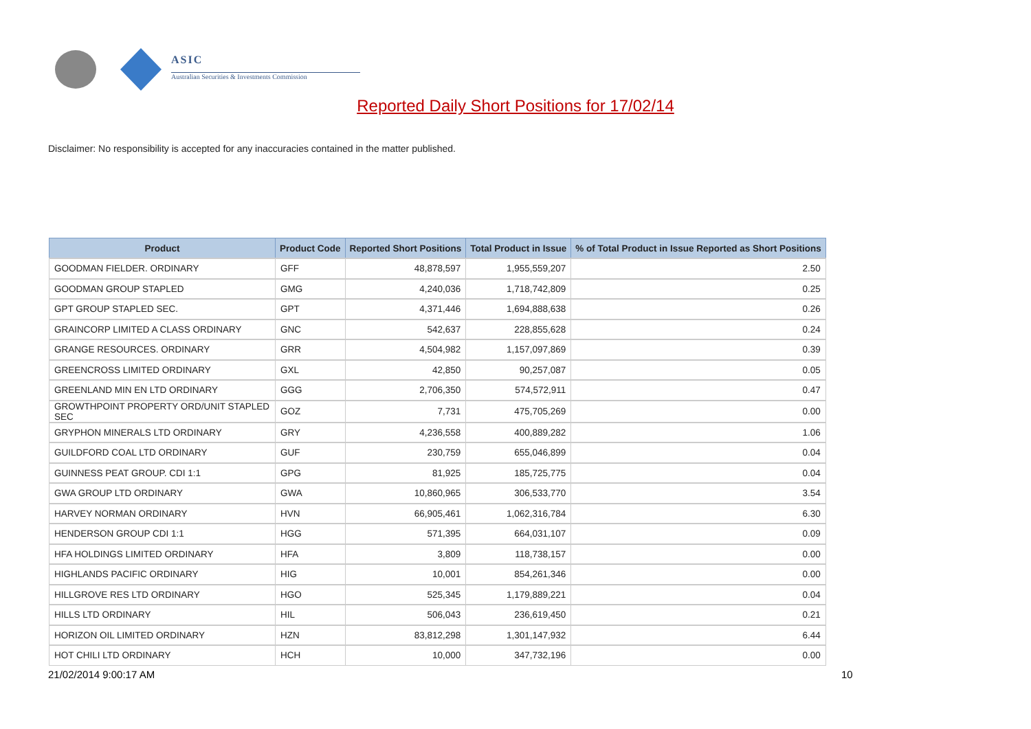ASIC
Australian Securities & Investments Commission
Reported Daily Short Positions for 17/02/14
Disclaimer: No responsibility is accepted for any inaccuracies contained in the matter published.
| Product | Product Code | Reported Short Positions | Total Product in Issue | % of Total Product in Issue Reported as Short Positions |
| --- | --- | --- | --- | --- |
| GOODMAN FIELDER. ORDINARY | GFF | 48,878,597 | 1,955,559,207 | 2.50 |
| GOODMAN GROUP STAPLED | GMG | 4,240,036 | 1,718,742,809 | 0.25 |
| GPT GROUP STAPLED SEC. | GPT | 4,371,446 | 1,694,888,638 | 0.26 |
| GRAINCORP LIMITED A CLASS ORDINARY | GNC | 542,637 | 228,855,628 | 0.24 |
| GRANGE RESOURCES. ORDINARY | GRR | 4,504,982 | 1,157,097,869 | 0.39 |
| GREENCROSS LIMITED ORDINARY | GXL | 42,850 | 90,257,087 | 0.05 |
| GREENLAND MIN EN LTD ORDINARY | GGG | 2,706,350 | 574,572,911 | 0.47 |
| GROWTHPOINT PROPERTY ORD/UNIT STAPLED SEC | GOZ | 7,731 | 475,705,269 | 0.00 |
| GRYPHON MINERALS LTD ORDINARY | GRY | 4,236,558 | 400,889,282 | 1.06 |
| GUILDFORD COAL LTD ORDINARY | GUF | 230,759 | 655,046,899 | 0.04 |
| GUINNESS PEAT GROUP. CDI 1:1 | GPG | 81,925 | 185,725,775 | 0.04 |
| GWA GROUP LTD ORDINARY | GWA | 10,860,965 | 306,533,770 | 3.54 |
| HARVEY NORMAN ORDINARY | HVN | 66,905,461 | 1,062,316,784 | 6.30 |
| HENDERSON GROUP CDI 1:1 | HGG | 571,395 | 664,031,107 | 0.09 |
| HFA HOLDINGS LIMITED ORDINARY | HFA | 3,809 | 118,738,157 | 0.00 |
| HIGHLANDS PACIFIC ORDINARY | HIG | 10,001 | 854,261,346 | 0.00 |
| HILLGROVE RES LTD ORDINARY | HGO | 525,345 | 1,179,889,221 | 0.04 |
| HILLS LTD ORDINARY | HIL | 506,043 | 236,619,450 | 0.21 |
| HORIZON OIL LIMITED ORDINARY | HZN | 83,812,298 | 1,301,147,932 | 6.44 |
| HOT CHILI LTD ORDINARY | HCH | 10,000 | 347,732,196 | 0.00 |
21/02/2014 9:00:17 AM 10